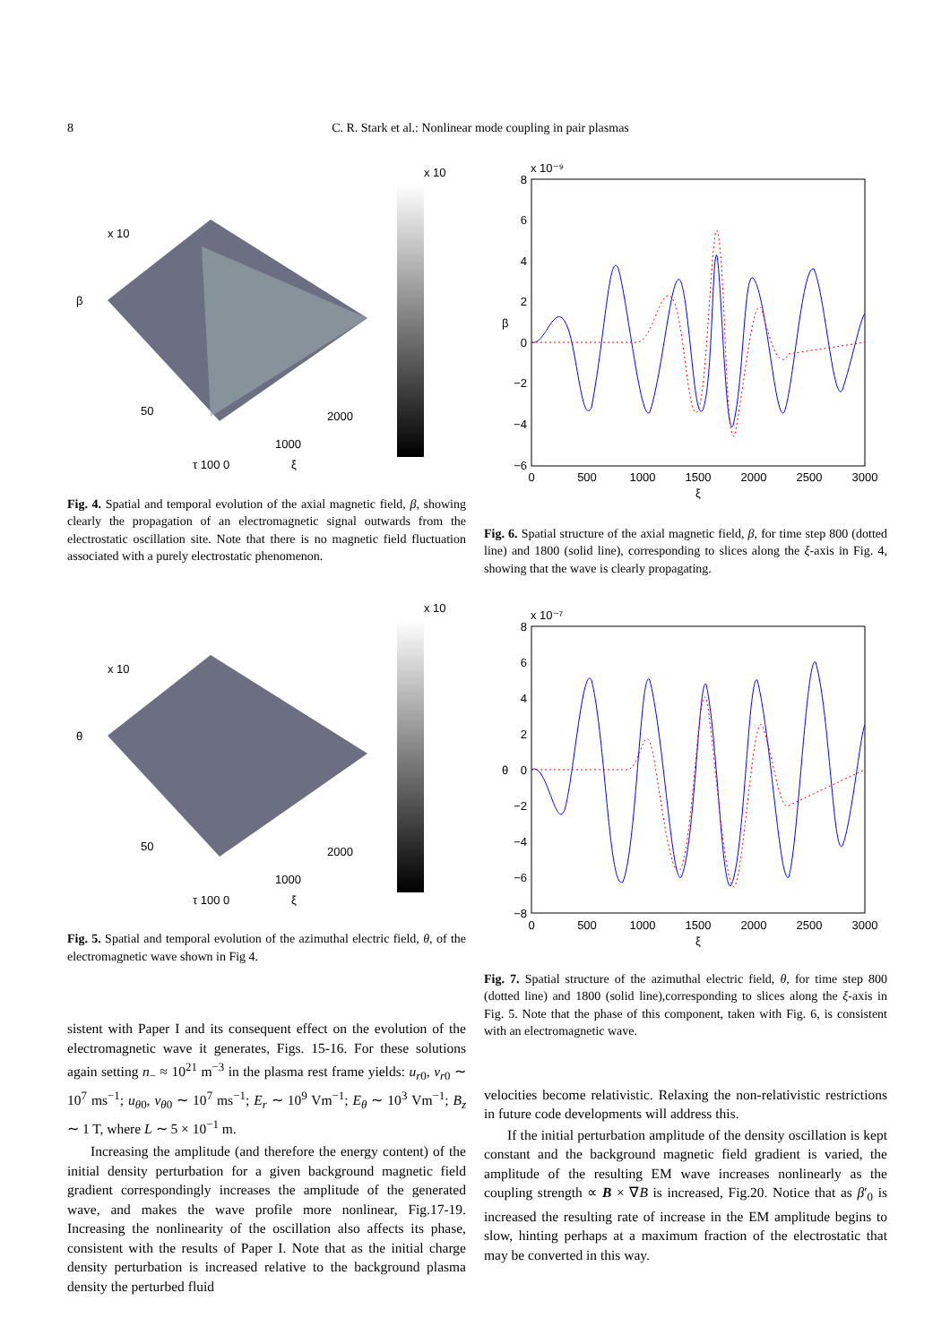8
C. R. Stark et al.: Nonlinear mode coupling in pair plasmas
x 10
x 10
β
τ 100 0
ξ
2000
1000
50
Fig. 4. Spatial and temporal evolution of the axial magnetic field, β, showing clearly the propagation of an electromagnetic signal outwards from the electrostatic oscillation site. Note that there is no magnetic field fluctuation associated with a purely electrostatic phenomenon.
x 10
x 10
θ
τ 100 0
ξ
2000
1000
50
Fig. 5. Spatial and temporal evolution of the azimuthal electric field, θ, of the electromagnetic wave shown in Fig 4.
sistent with Paper I and its consequent effect on the evolution of the electromagnetic wave it generates, Figs. 15-16. For these solutions again setting n<sub>−</sub> ≈ 10<sup>21</sup> m<sup>−3</sup> in the plasma rest frame yields: u<sub>r0</sub>, v<sub>r0</sub> ∼ 10<sup>7</sup> ms<sup>−1</sup>; u<sub>θ0</sub>, v<sub>θ0</sub> ∼ 10<sup>7</sup> ms<sup>−1</sup>; E<sub>r</sub> ∼ 10<sup>9</sup> Vm<sup>−1</sup>; E<sub>θ</sub> ∼ 10<sup>3</sup> Vm<sup>−1</sup>; B<sub>z</sub> ∼ 1 T, where L ∼ 5 × 10<sup>−1</sup> m.
Increasing the amplitude (and therefore the energy content) of the initial density perturbation for a given background magnetic field gradient correspondingly increases the amplitude of the generated wave, and makes the wave profile more nonlinear, Fig.17-19. Increasing the nonlinearity of the oscillation also affects its phase, consistent with the results of Paper I. Note that as the initial charge density perturbation is increased relative to the background plasma density the perturbed fluid
x 10⁻⁹
8
6
4
2
0
−2
−4
−6
0
500
1000
1500
2000
2500
3000
ξ
β
Fig. 6. Spatial structure of the axial magnetic field, β, for time step 800 (dotted line) and 1800 (solid line), corresponding to slices along the ξ-axis in Fig. 4, showing that the wave is clearly propagating.
x 10⁻⁷
8
6
4
2
0
−2
−4
−6
−8
0
500
1000
1500
2000
2500
3000
ξ
θ
Fig. 7. Spatial structure of the azimuthal electric field, θ, for time step 800 (dotted line) and 1800 (solid line),corresponding to slices along the ξ-axis in Fig. 5. Note that the phase of this component, taken with Fig. 6, is consistent with an electromagnetic wave.
velocities become relativistic. Relaxing the non-relativistic restrictions in future code developments will address this.
If the initial perturbation amplitude of the density oscillation is kept constant and the background magnetic field gradient is varied, the amplitude of the resulting EM wave increases nonlinearly as the coupling strength ∝ B × ∇B is increased, Fig.20. Notice that as β′<sub>0</sub> is increased the resulting rate of increase in the EM amplitude begins to slow, hinting perhaps at a maximum fraction of the electrostatic that may be converted in this way.